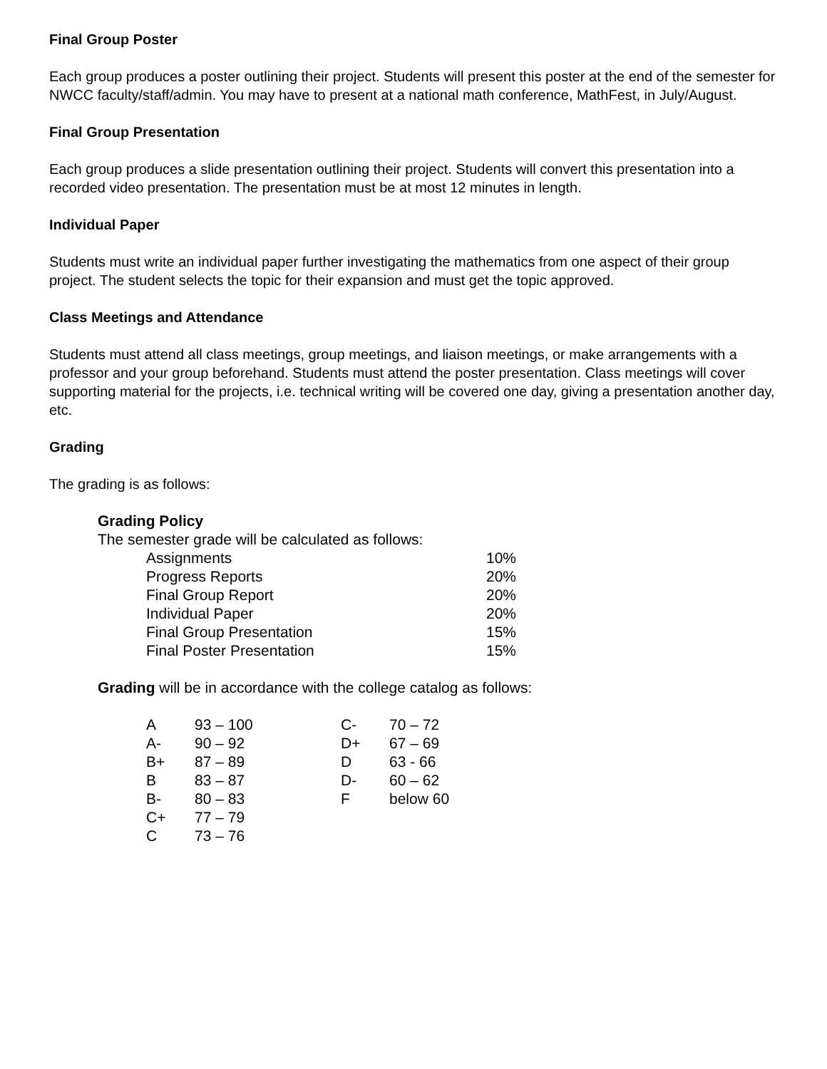Final Group Poster
Each group produces a poster outlining their project. Students will present this poster at the end of the semester for NWCC faculty/staff/admin. You may have to present at a national math conference, MathFest, in July/August.
Final Group Presentation
Each group produces a slide presentation outlining their project. Students will convert this presentation into a recorded video presentation. The presentation must be at most 12 minutes in length.
Individual Paper
Students must write an individual paper further investigating the mathematics from one aspect of their group project. The student selects the topic for their expansion and must get the topic approved.
Class Meetings and Attendance
Students must attend all class meetings, group meetings, and liaison meetings, or make arrangements with a professor and your group beforehand. Students must attend the poster presentation. Class meetings will cover supporting material for the projects, i.e. technical writing will be covered one day, giving a presentation another day, etc.
Grading
The grading is as follows:
Grading Policy
The semester grade will be calculated as follows:
| Assignments | 10% |
| Progress Reports | 20% |
| Final Group Report | 20% |
| Individual Paper | 20% |
| Final Group Presentation | 15% |
| Final Poster Presentation | 15% |
Grading will be in accordance with the college catalog as follows:
| A | 93 – 100 | C- | 70 – 72 |
| A- | 90 – 92 | D+ | 67 – 69 |
| B+ | 87 – 89 | D | 63 - 66 |
| B | 83 – 87 | D- | 60 – 62 |
| B- | 80 – 83 | F | below 60 |
| C+ | 77 – 79 | | |
| C | 73 – 76 | | |